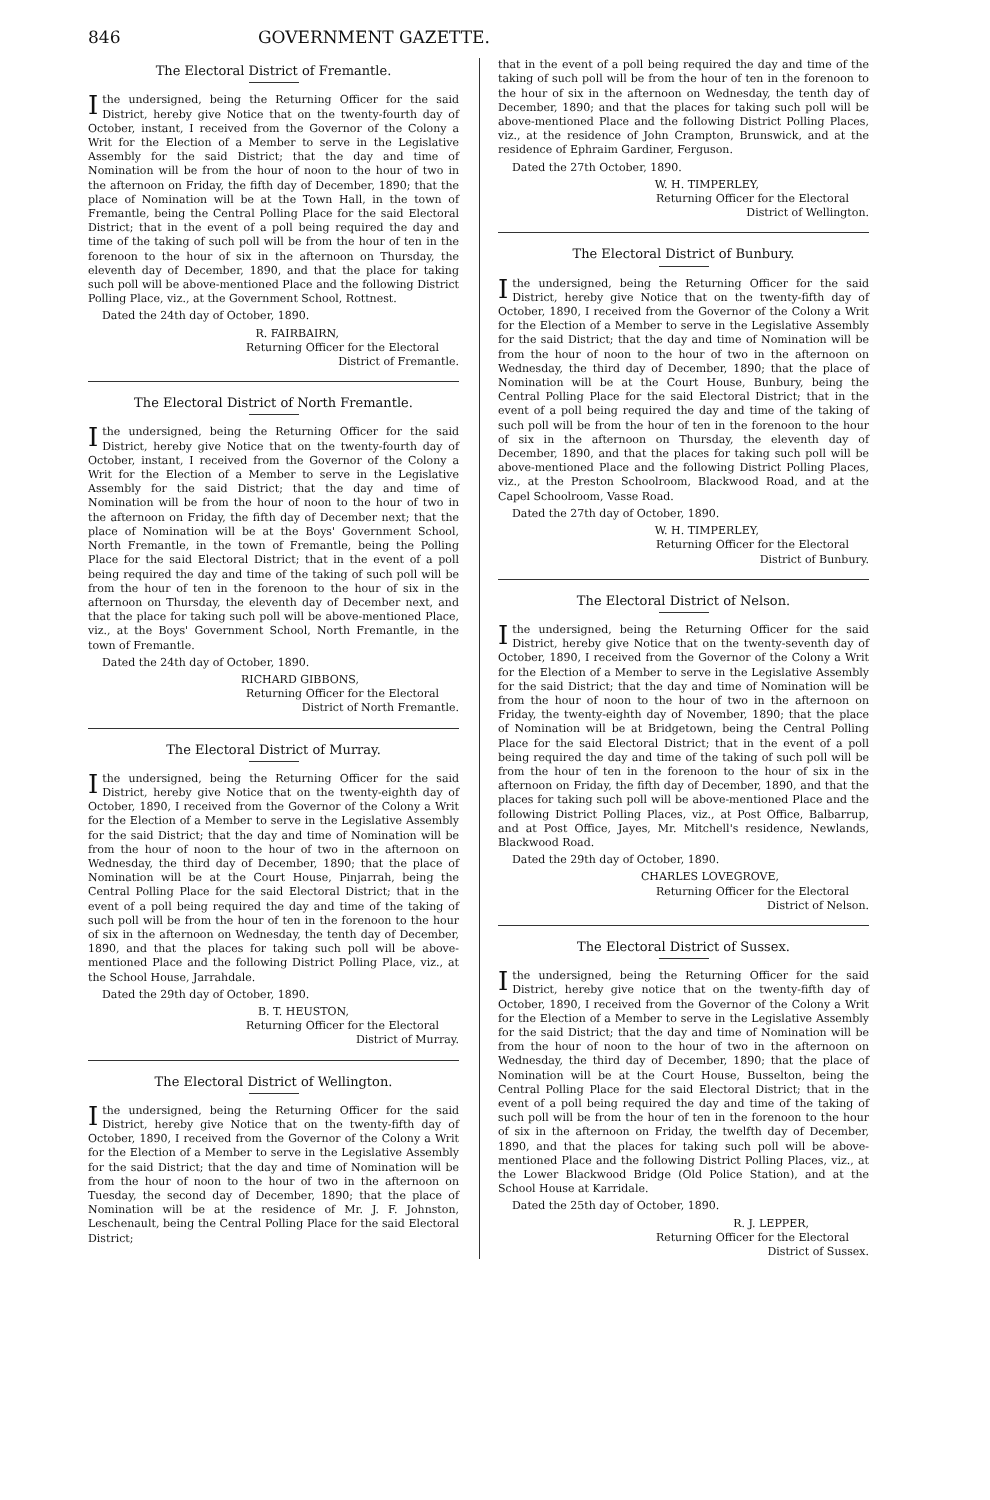846 GOVERNMENT GAZETTE.
The Electoral District of Fremantle.
I the undersigned, being the Returning Officer for the said District, hereby give Notice that on the twenty-fourth day of October, instant, I received from the Governor of the Colony a Writ for the Election of a Member to serve in the Legislative Assembly for the said District; that the day and time of Nomination will be from the hour of noon to the hour of two in the afternoon on Friday, the fifth day of December, 1890; that the place of Nomination will be at the Town Hall, in the town of Fremantle, being the Central Polling Place for the said Electoral District; that in the event of a poll being required the day and time of the taking of such poll will be from the hour of ten in the forenoon to the hour of six in the afternoon on Thursday, the eleventh day of December, 1890, and that the place for taking such poll will be above-mentioned Place and the following District Polling Place, viz., at the Government School, Rottnest.
Dated the 24th day of October, 1890.
R. FAIRBAIRN,
Returning Officer for the Electoral
District of Fremantle.
The Electoral District of North Fremantle.
I the undersigned, being the Returning Officer for the said District, hereby give Notice that on the twenty-fourth day of October, instant, I received from the Governor of the Colony a Writ for the Election of a Member to serve in the Legislative Assembly for the said District; that the day and time of Nomination will be from the hour of noon to the hour of two in the afternoon on Friday, the fifth day of December next; that the place of Nomination will be at the Boys' Government School, North Fremantle, in the town of Fremantle, being the Polling Place for the said Electoral District; that in the event of a poll being required the day and time of the taking of such poll will be from the hour of ten in the forenoon to the hour of six in the afternoon on Thursday, the eleventh day of December next, and that the place for taking such poll will be above-mentioned Place, viz., at the Boys' Government School, North Fremantle, in the town of Fremantle.
Dated the 24th day of October, 1890.
RICHARD GIBBONS,
Returning Officer for the Electoral
District of North Fremantle.
The Electoral District of Murray.
I the undersigned, being the Returning Officer for the said District, hereby give Notice that on the twenty-eighth day of October, 1890, I received from the Governor of the Colony a Writ for the Election of a Member to serve in the Legislative Assembly for the said District; that the day and time of Nomination will be from the hour of noon to the hour of two in the afternoon on Wednesday, the third day of December, 1890; that the place of Nomination will be at the Court House, Pinjarrah, being the Central Polling Place for the said Electoral District; that in the event of a poll being required the day and time of the taking of such poll will be from the hour of ten in the forenoon to the hour of six in the afternoon on Wednesday, the tenth day of December, 1890, and that the places for taking such poll will be above-mentioned Place and the following District Polling Place, viz., at the School House, Jarrahdale.
Dated the 29th day of October, 1890.
B. T. HEUSTON,
Returning Officer for the Electoral
District of Murray.
The Electoral District of Wellington.
I the undersigned, being the Returning Officer for the said District, hereby give Notice that on the twenty-fifth day of October, 1890, I received from the Governor of the Colony a Writ for the Election of a Member to serve in the Legislative Assembly for the said District; that the day and time of Nomination will be from the hour of noon to the hour of two in the afternoon on Tuesday, the second day of December, 1890; that the place of Nomination will be at the residence of Mr. J. F. Johnston, Leschenault, being the Central Polling Place for the said Electoral District;
that in the event of a poll being required the day and time of the taking of such poll will be from the hour of ten in the forenoon to the hour of six in the afternoon on Wednesday, the tenth day of December, 1890; and that the places for taking such poll will be above-mentioned Place and the following District Polling Places, viz., at the residence of John Crampton, Brunswick, and at the residence of Ephraim Gardiner, Ferguson.
Dated the 27th October, 1890.
W. H. TIMPERLEY,
Returning Officer for the Electoral
District of Wellington.
The Electoral District of Bunbury.
I the undersigned, being the Returning Officer for the said District, hereby give Notice that on the twenty-fifth day of October, 1890, I received from the Governor of the Colony a Writ for the Election of a Member to serve in the Legislative Assembly for the said District; that the day and time of Nomination will be from the hour of noon to the hour of two in the afternoon on Wednesday, the third day of December, 1890; that the place of Nomination will be at the Court House, Bunbury, being the Central Polling Place for the said Electoral District; that in the event of a poll being required the day and time of the taking of such poll will be from the hour of ten in the forenoon to the hour of six in the afternoon on Thursday, the eleventh day of December, 1890, and that the places for taking such poll will be above-mentioned Place and the following District Polling Places, viz., at the Preston Schoolroom, Blackwood Road, and at the Capel Schoolroom, Vasse Road.
Dated the 27th day of October, 1890.
W. H. TIMPERLEY,
Returning Officer for the Electoral
District of Bunbury.
The Electoral District of Nelson.
I the undersigned, being the Returning Officer for the said District, hereby give Notice that on the twenty-seventh day of October, 1890, I received from the Governor of the Colony a Writ for the Election of a Member to serve in the Legislative Assembly for the said District; that the day and time of Nomination will be from the hour of noon to the hour of two in the afternoon on Friday, the twenty-eighth day of November, 1890; that the place of Nomination will be at Bridgetown, being the Central Polling Place for the said Electoral District; that in the event of a poll being required the day and time of the taking of such poll will be from the hour of ten in the forenoon to the hour of six in the afternoon on Friday, the fifth day of December, 1890, and that the places for taking such poll will be above-mentioned Place and the following District Polling Places, viz., at Post Office, Balbarrup, and at Post Office, Jayes, Mr. Mitchell's residence, Newlands, Blackwood Road.
Dated the 29th day of October, 1890.
CHARLES LOVEGROVE,
Returning Officer for the Electoral
District of Nelson.
The Electoral District of Sussex.
I the undersigned, being the Returning Officer for the said District, hereby give notice that on the twenty-fifth day of October, 1890, I received from the Governor of the Colony a Writ for the Election of a Member to serve in the Legislative Assembly for the said District; that the day and time of Nomination will be from the hour of noon to the hour of two in the afternoon on Wednesday, the third day of December, 1890; that the place of Nomination will be at the Court House, Busselton, being the Central Polling Place for the said Electoral District; that in the event of a poll being required the day and time of the taking of such poll will be from the hour of ten in the forenoon to the hour of six in the afternoon on Friday, the twelfth day of December, 1890, and that the places for taking such poll will be above-mentioned Place and the following District Polling Places, viz., at the Lower Blackwood Bridge (Old Police Station), and at the School House at Karridale.
Dated the 25th day of October, 1890.
R. J. LEPPER,
Returning Officer for the Electoral
District of Sussex.